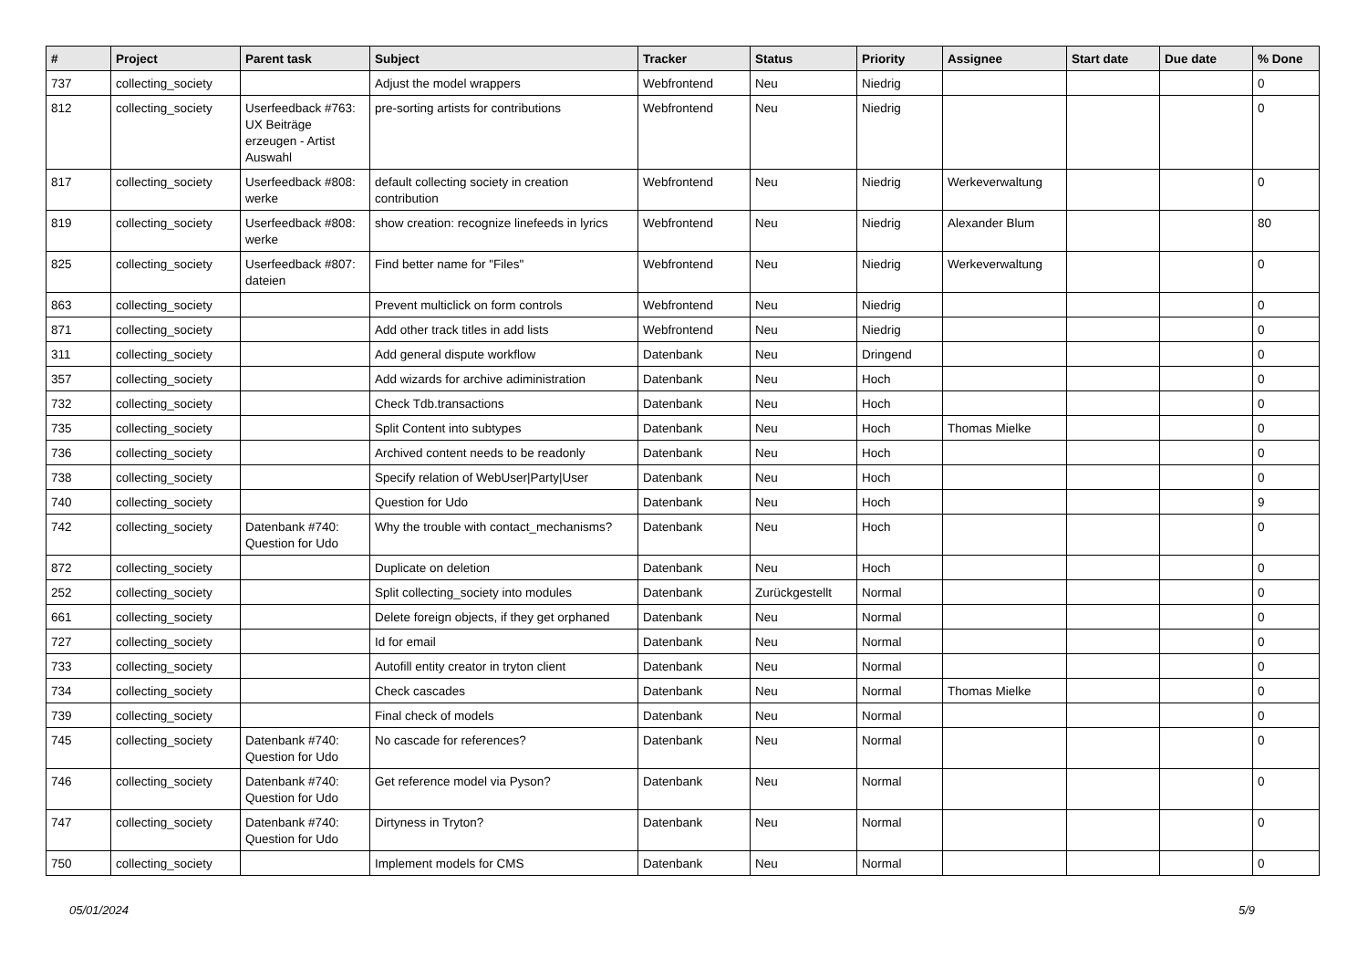| # | Project | Parent task | Subject | Tracker | Status | Priority | Assignee | Start date | Due date | % Done |
| --- | --- | --- | --- | --- | --- | --- | --- | --- | --- | --- |
| 737 | collecting_society | | Adjust the model wrappers | Webfrontend | Neu | Niedrig | | | | 0 |
| 812 | collecting_society | Userfeedback #763: UX Beiträge erzeugen - Artist Auswahl | pre-sorting artists for contributions | Webfrontend | Neu | Niedrig | | | | 0 |
| 817 | collecting_society | Userfeedback #808: werke | default collecting society in creation contribution | Webfrontend | Neu | Niedrig | Werkeverwaltung | | | 0 |
| 819 | collecting_society | Userfeedback #808: werke | show creation: recognize linefeeds in lyrics | Webfrontend | Neu | Niedrig | Alexander Blum | | | 80 |
| 825 | collecting_society | Userfeedback #807: dateien | Find better name for "Files" | Webfrontend | Neu | Niedrig | Werkeverwaltung | | | 0 |
| 863 | collecting_society | | Prevent multiclick on form controls | Webfrontend | Neu | Niedrig | | | | 0 |
| 871 | collecting_society | | Add other track titles in add lists | Webfrontend | Neu | Niedrig | | | | 0 |
| 311 | collecting_society | | Add general dispute workflow | Datenbank | Neu | Dringend | | | | 0 |
| 357 | collecting_society | | Add wizards for archive adiministration | Datenbank | Neu | Hoch | | | | 0 |
| 732 | collecting_society | | Check Tdb.transactions | Datenbank | Neu | Hoch | | | | 0 |
| 735 | collecting_society | | Split Content into subtypes | Datenbank | Neu | Hoch | Thomas Mielke | | | 0 |
| 736 | collecting_society | | Archived content needs to be readonly | Datenbank | Neu | Hoch | | | | 0 |
| 738 | collecting_society | | Specify relation of WebUser/Party/User | Datenbank | Neu | Hoch | | | | 0 |
| 740 | collecting_society | | Question for Udo | Datenbank | Neu | Hoch | | | | 9 |
| 742 | collecting_society | Datenbank #740: Question for Udo | Why the trouble with contact_mechanisms? | Datenbank | Neu | Hoch | | | | 0 |
| 872 | collecting_society | | Duplicate on deletion | Datenbank | Neu | Hoch | | | | 0 |
| 252 | collecting_society | | Split collecting_society into modules | Datenbank | Zurückgestellt | Normal | | | | 0 |
| 661 | collecting_society | | Delete foreign objects, if they get orphaned | Datenbank | Neu | Normal | | | | 0 |
| 727 | collecting_society | | Id for email | Datenbank | Neu | Normal | | | | 0 |
| 733 | collecting_society | | Autofill entity creator in tryton client | Datenbank | Neu | Normal | | | | 0 |
| 734 | collecting_society | | Check cascades | Datenbank | Neu | Normal | Thomas Mielke | | | 0 |
| 739 | collecting_society | | Final check of models | Datenbank | Neu | Normal | | | | 0 |
| 745 | collecting_society | Datenbank #740: Question for Udo | No cascade for references? | Datenbank | Neu | Normal | | | | 0 |
| 746 | collecting_society | Datenbank #740: Question for Udo | Get reference model via Pyson? | Datenbank | Neu | Normal | | | | 0 |
| 747 | collecting_society | Datenbank #740: Question for Udo | Dirtyness in Tryton? | Datenbank | Neu | Normal | | | | 0 |
| 750 | collecting_society | | Implement models for CMS | Datenbank | Neu | Normal | | | | 0 |
05/01/2024 5/9